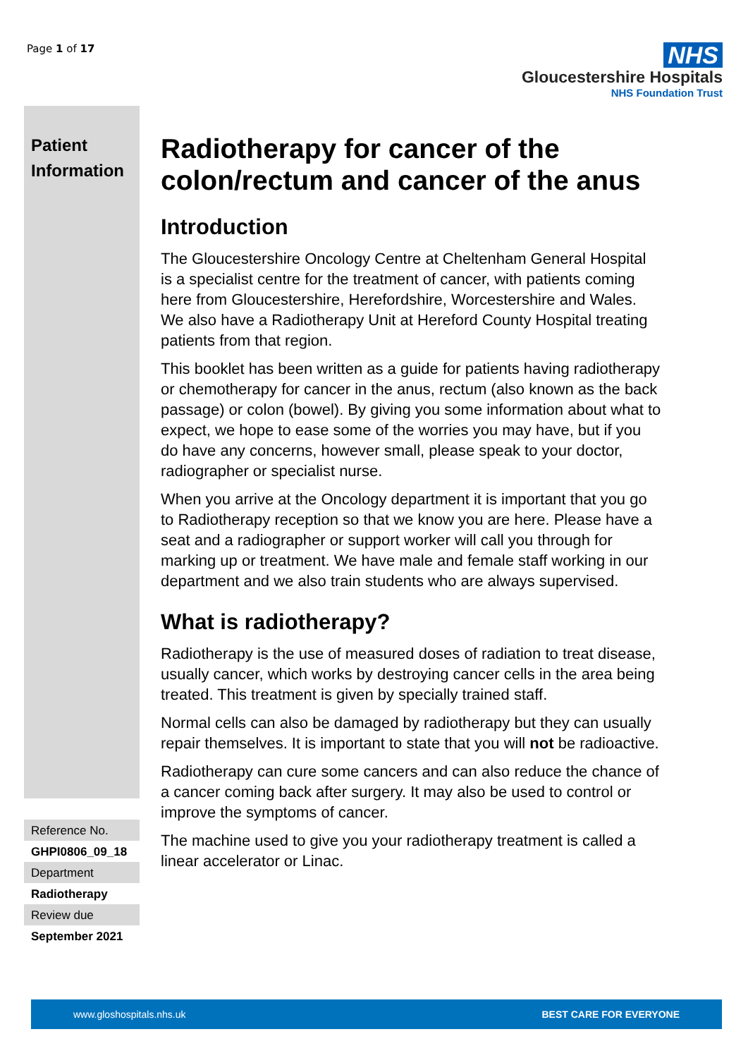Page 1 of 17
NHS
Gloucestershire Hospitals
NHS Foundation Trust
Patient Information
Reference No.
GHPI0806_09_18
Department
Radiotherapy
Review due
September 2021
Radiotherapy for cancer of the colon/rectum and cancer of the anus
Introduction
The Gloucestershire Oncology Centre at Cheltenham General Hospital is a specialist centre for the treatment of cancer, with patients coming here from Gloucestershire, Herefordshire, Worcestershire and Wales. We also have a Radiotherapy Unit at Hereford County Hospital treating patients from that region.
This booklet has been written as a guide for patients having radiotherapy or chemotherapy for cancer in the anus, rectum (also known as the back passage) or colon (bowel). By giving you some information about what to expect, we hope to ease some of the worries you may have, but if you do have any concerns, however small, please speak to your doctor, radiographer or specialist nurse.
When you arrive at the Oncology department it is important that you go to Radiotherapy reception so that we know you are here. Please have a seat and a radiographer or support worker will call you through for marking up or treatment. We have male and female staff working in our department and we also train students who are always supervised.
What is radiotherapy?
Radiotherapy is the use of measured doses of radiation to treat disease, usually cancer, which works by destroying cancer cells in the area being treated. This treatment is given by specially trained staff.
Normal cells can also be damaged by radiotherapy but they can usually repair themselves. It is important to state that you will not be radioactive.
Radiotherapy can cure some cancers and can also reduce the chance of a cancer coming back after surgery. It may also be used to control or improve the symptoms of cancer.
The machine used to give you your radiotherapy treatment is called a linear accelerator or Linac.
www.gloshospitals.nhs.uk BEST CARE FOR EVERYONE